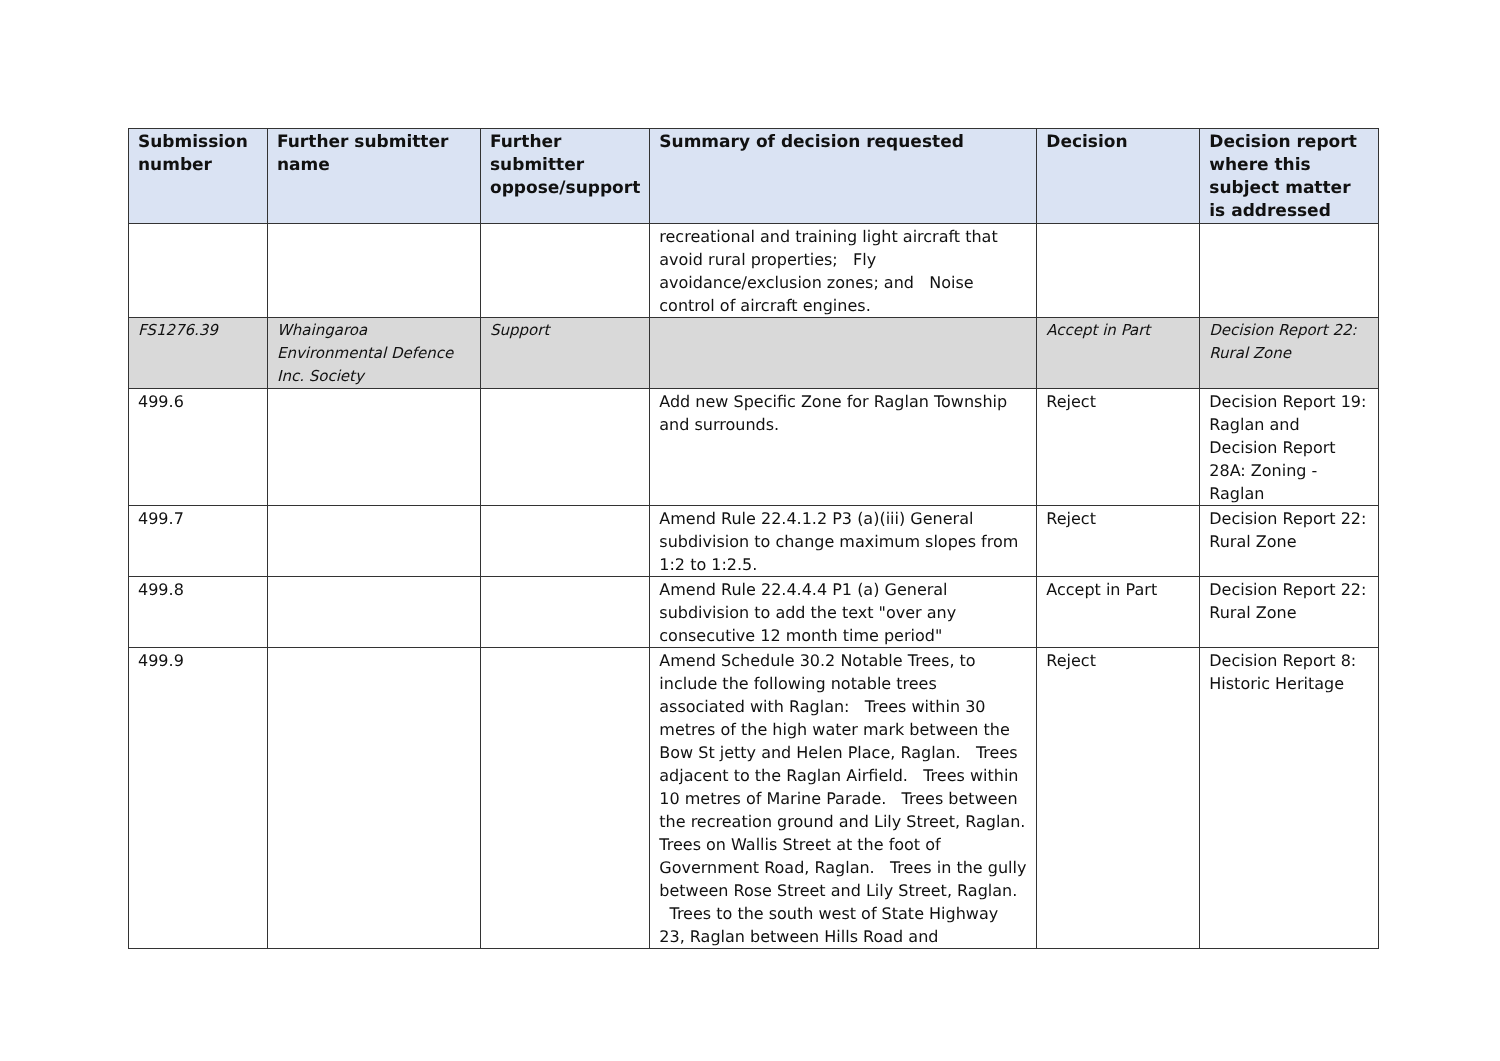| Submission number | Further submitter name | Further submitter oppose/support | Summary of decision requested | Decision | Decision report where this subject matter is addressed |
| --- | --- | --- | --- | --- | --- |
| | | | recreational and training light aircraft that avoid rural properties; Fly avoidance/exclusion zones; and Noise control of aircraft engines. | | |
| FS1276.39 | Whaingaroa Environmental Defence Inc. Society | Support | | Accept in Part | Decision Report 22: Rural Zone |
| 499.6 | | | Add new Specific Zone for Raglan Township and surrounds. | Reject | Decision Report 19: Raglan and Decision Report 28A: Zoning - Raglan |
| 499.7 | | | Amend Rule 22.4.1.2 P3 (a)(iii) General subdivision to change maximum slopes from 1:2 to 1:2.5. | Reject | Decision Report 22: Rural Zone |
| 499.8 | | | Amend Rule 22.4.4.4 P1 (a) General subdivision to add the text "over any consecutive 12 month time period" | Accept in Part | Decision Report 22: Rural Zone |
| 499.9 | | | Amend Schedule 30.2 Notable Trees, to include the following notable trees associated with Raglan: Trees within 30 metres of the high water mark between the Bow St jetty and Helen Place, Raglan. Trees adjacent to the Raglan Airfield. Trees within 10 metres of Marine Parade. Trees between the recreation ground and Lily Street, Raglan. Trees on Wallis Street at the foot of Government Road, Raglan. Trees in the gully between Rose Street and Lily Street, Raglan. Trees to the south west of State Highway 23, Raglan between Hills Road and | Reject | Decision Report 8: Historic Heritage |